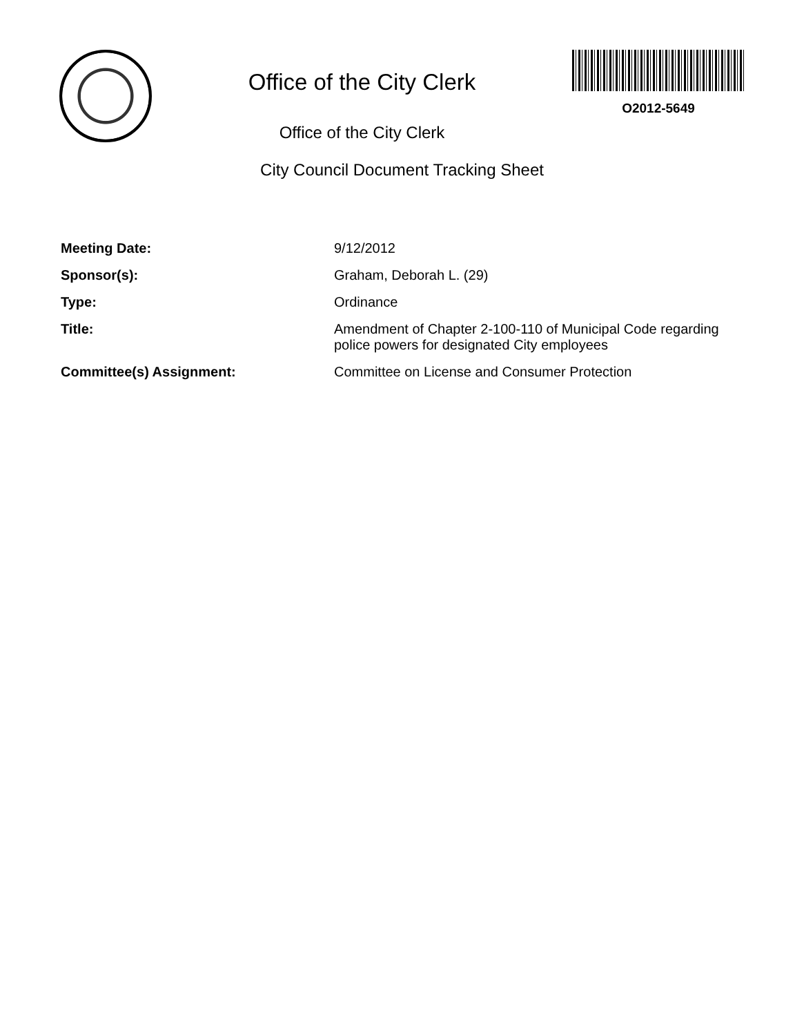Office of the City Clerk
Office of the City Clerk
O2012-5649
City Council Document Tracking Sheet
Meeting Date:
9/12/2012
Sponsor(s):
Graham, Deborah L. (29)
Type:
Ordinance
Title:
Amendment of Chapter 2-100-110 of Municipal Code regarding police powers for designated City employees
Committee(s) Assignment:
Committee on License and Consumer Protection